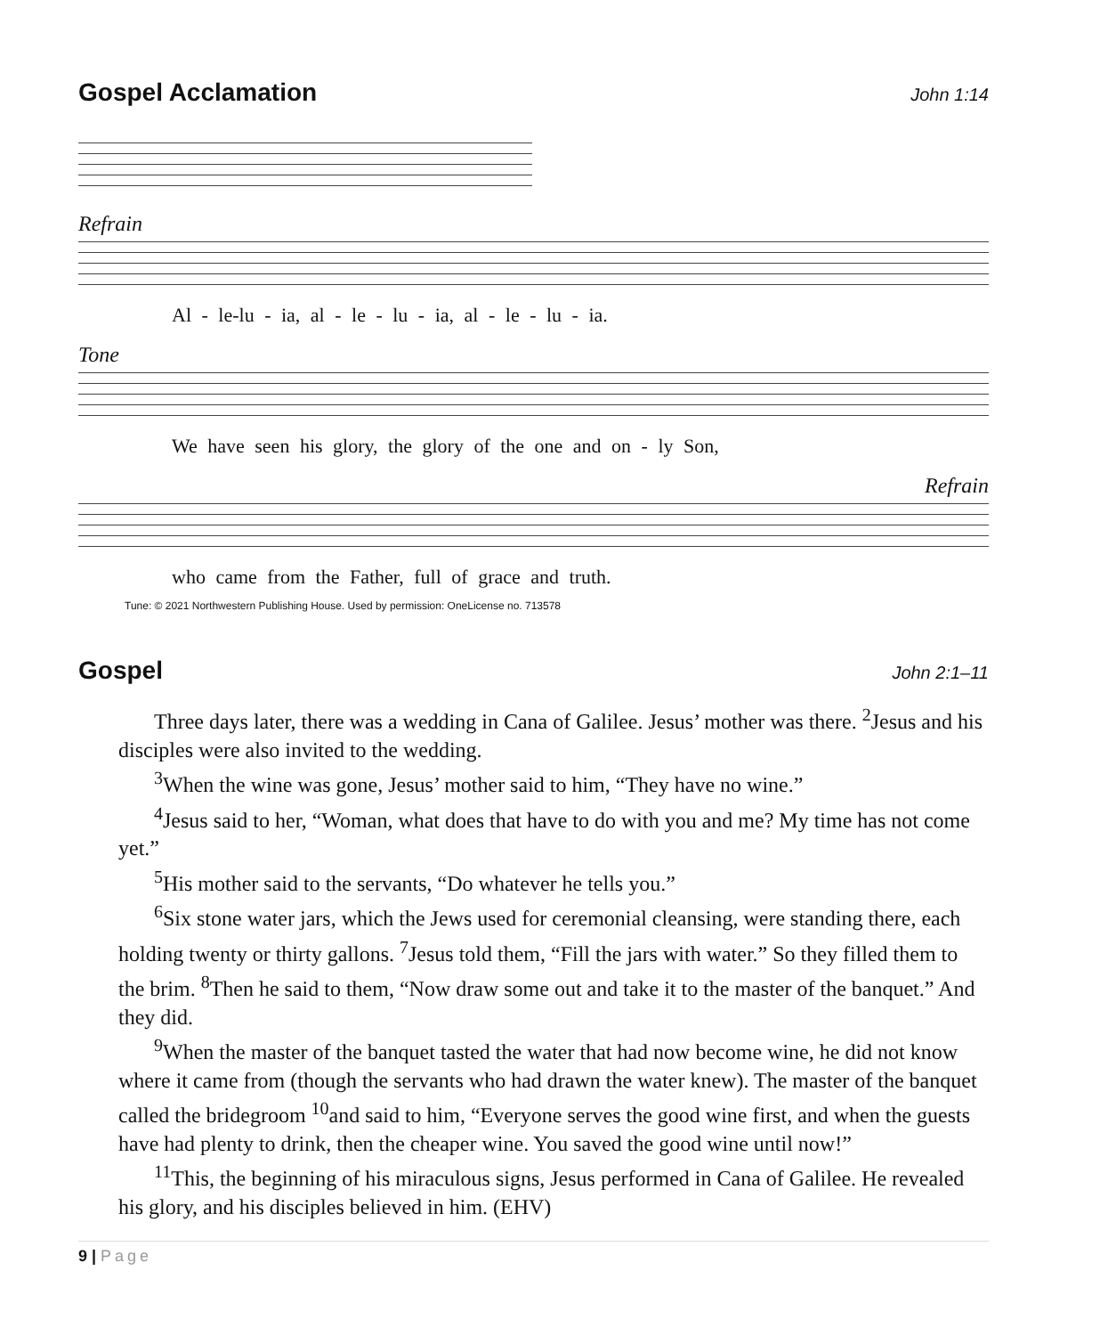Gospel Acclamation John 1:14
Refrain
Al - le-lu - ia, al - le - lu - ia, al - le - lu - ia.
Tone
We have seen his glory, the glory of the one and on - ly Son,
Refrain
who came from the Father, full of grace and truth.
Tune: © 2021 Northwestern Publishing House. Used by permission: OneLicense no. 713578
Gospel John 2:1–11
Three days later, there was a wedding in Cana of Galilee. Jesus’ mother was there. <sup>2</sup>Jesus and his disciples were also invited to the wedding.
<sup>3</sup> When the wine was gone, Jesus’ mother said to him, “They have no wine.”
<sup>4</sup> Jesus said to her, “Woman, what does that have to do with you and me? My time has not come yet.”
<sup>5</sup> His mother said to the servants, “Do whatever he tells you.”
<sup>6</sup> Six stone water jars, which the Jews used for ceremonial cleansing, were standing there, each holding twenty or thirty gallons. <sup>7</sup>Jesus told them, “Fill the jars with water.” So they filled them to the brim. <sup>8</sup>Then he said to them, “Now draw some out and take it to the master of the banquet.” And they did.
<sup>9</sup> When the master of the banquet tasted the water that had now become wine, he did not know where it came from (though the servants who had drawn the water knew). The master of the banquet called the bridegroom <sup>10</sup>and said to him, “Everyone serves the good wine first, and when the guests have had plenty to drink, then the cheaper wine. You saved the good wine until now!”
<sup>11</sup> This, the beginning of his miraculous signs, Jesus performed in Cana of Galilee. He revealed his glory, and his disciples believed in him. (EHV)
9 | Page